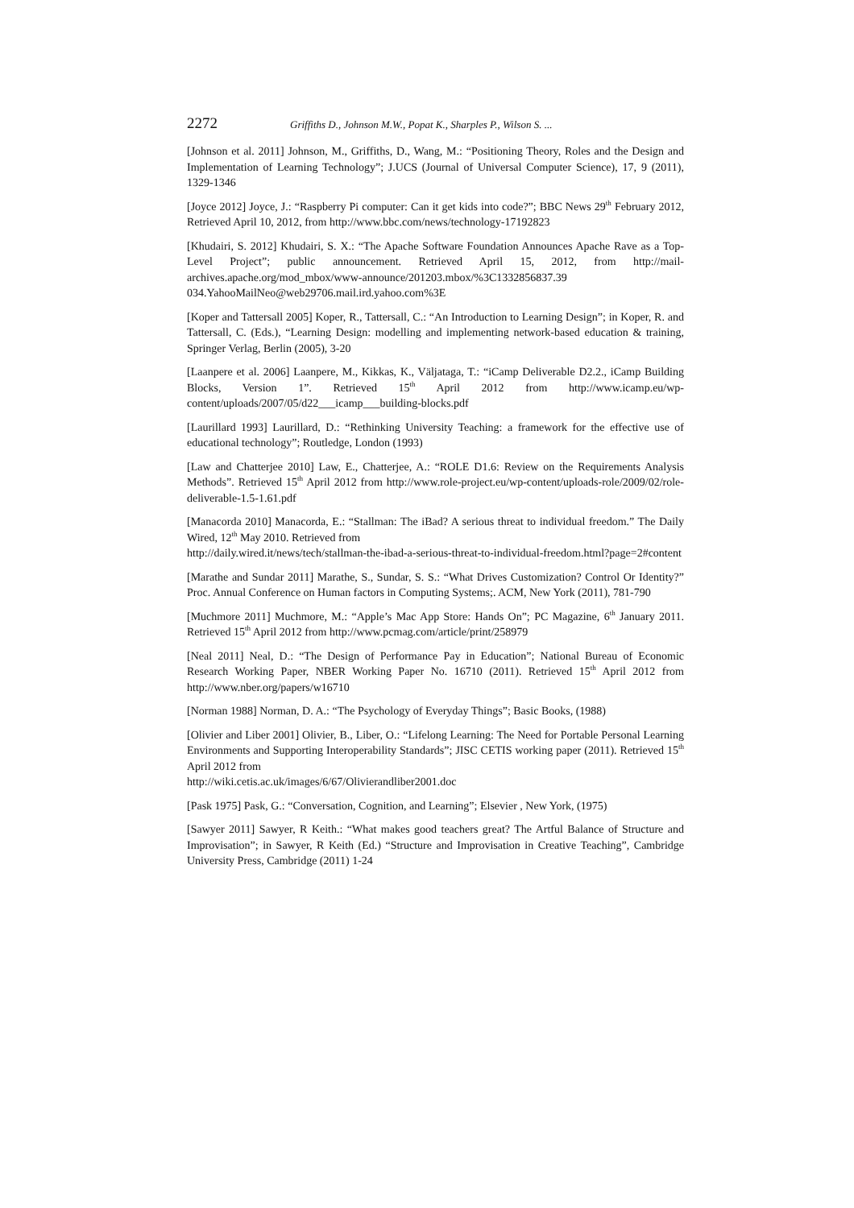2272 Griffiths D., Johnson M.W., Popat K., Sharples P., Wilson S. ...
[Johnson et al. 2011] Johnson, M., Griffiths, D., Wang, M.: “Positioning Theory, Roles and the Design and Implementation of Learning Technology”; J.UCS (Journal of Universal Computer Science), 17, 9 (2011), 1329-1346
[Joyce 2012] Joyce, J.: “Raspberry Pi computer: Can it get kids into code?”; BBC News 29<sup>th</sup> February 2012, Retrieved April 10, 2012, from http://www.bbc.com/news/technology-17192823
[Khudairi, S. 2012] Khudairi, S. X.: “The Apache Software Foundation Announces Apache Rave as a Top-Level Project”; public announcement. Retrieved April 15, 2012, from http://mail-archives.apache.org/mod_mbox/www-announce/201203.mbox/%3C1332856837.39 034.YahooMailNeo@web29706.mail.ird.yahoo.com%3E
[Koper and Tattersall 2005] Koper, R., Tattersall, C.: “An Introduction to Learning Design”; in Koper, R. and Tattersall, C. (Eds.), “Learning Design: modelling and implementing network-based education & training, Springer Verlag, Berlin (2005), 3-20
[Laanpere et al. 2006] Laanpere, M., Kikkas, K., Väljataga, T.: “iCamp Deliverable D2.2., iCamp Building Blocks, Version 1”. Retrieved 15<sup>th</sup> April 2012 from http://www.icamp.eu/wp-content/uploads/2007/05/d22___icamp___building-blocks.pdf
[Laurillard 1993] Laurillard, D.: “Rethinking University Teaching: a framework for the effective use of educational technology”; Routledge, London (1993)
[Law and Chatterjee 2010] Law, E., Chatterjee, A.: “ROLE D1.6: Review on the Requirements Analysis Methods”. Retrieved 15<sup>th</sup> April 2012 from http://www.role-project.eu/wp-content/uploads-role/2009/02/role-deliverable-1.5-1.61.pdf
[Manacorda 2010] Manacorda, E.: “Stallman: The iBad? A serious threat to individual freedom.” The Daily Wired, 12<sup>th</sup> May 2010. Retrieved from
http://daily.wired.it/news/tech/stallman-the-ibad-a-serious-threat-to-individual-freedom.html?page=2#content
[Marathe and Sundar 2011] Marathe, S., Sundar, S. S.: “What Drives Customization? Control Or Identity?” Proc. Annual Conference on Human factors in Computing Systems;. ACM, New York (2011), 781-790
[Muchmore 2011] Muchmore, M.: “Apple’s Mac App Store: Hands On”; PC Magazine, 6<sup>th</sup> January 2011. Retrieved 15<sup>th</sup> April 2012 from http://www.pcmag.com/article/print/258979
[Neal 2011] Neal, D.: “The Design of Performance Pay in Education”; National Bureau of Economic Research Working Paper, NBER Working Paper No. 16710 (2011). Retrieved 15<sup>th</sup> April 2012 from http://www.nber.org/papers/w16710
[Norman 1988] Norman, D. A.: “The Psychology of Everyday Things”; Basic Books, (1988)
[Olivier and Liber 2001] Olivier, B., Liber, O.: “Lifelong Learning: The Need for Portable Personal Learning Environments and Supporting Interoperability Standards”; JISC CETIS working paper (2011). Retrieved 15<sup>th</sup> April 2012 from
http://wiki.cetis.ac.uk/images/6/67/Olivierandliber2001.doc
[Pask 1975] Pask, G.: “Conversation, Cognition, and Learning”; Elsevier , New York, (1975)
[Sawyer 2011] Sawyer, R Keith.: “What makes good teachers great? The Artful Balance of Structure and Improvisation”; in Sawyer, R Keith (Ed.) “Structure and Improvisation in Creative Teaching”, Cambridge University Press, Cambridge (2011) 1-24